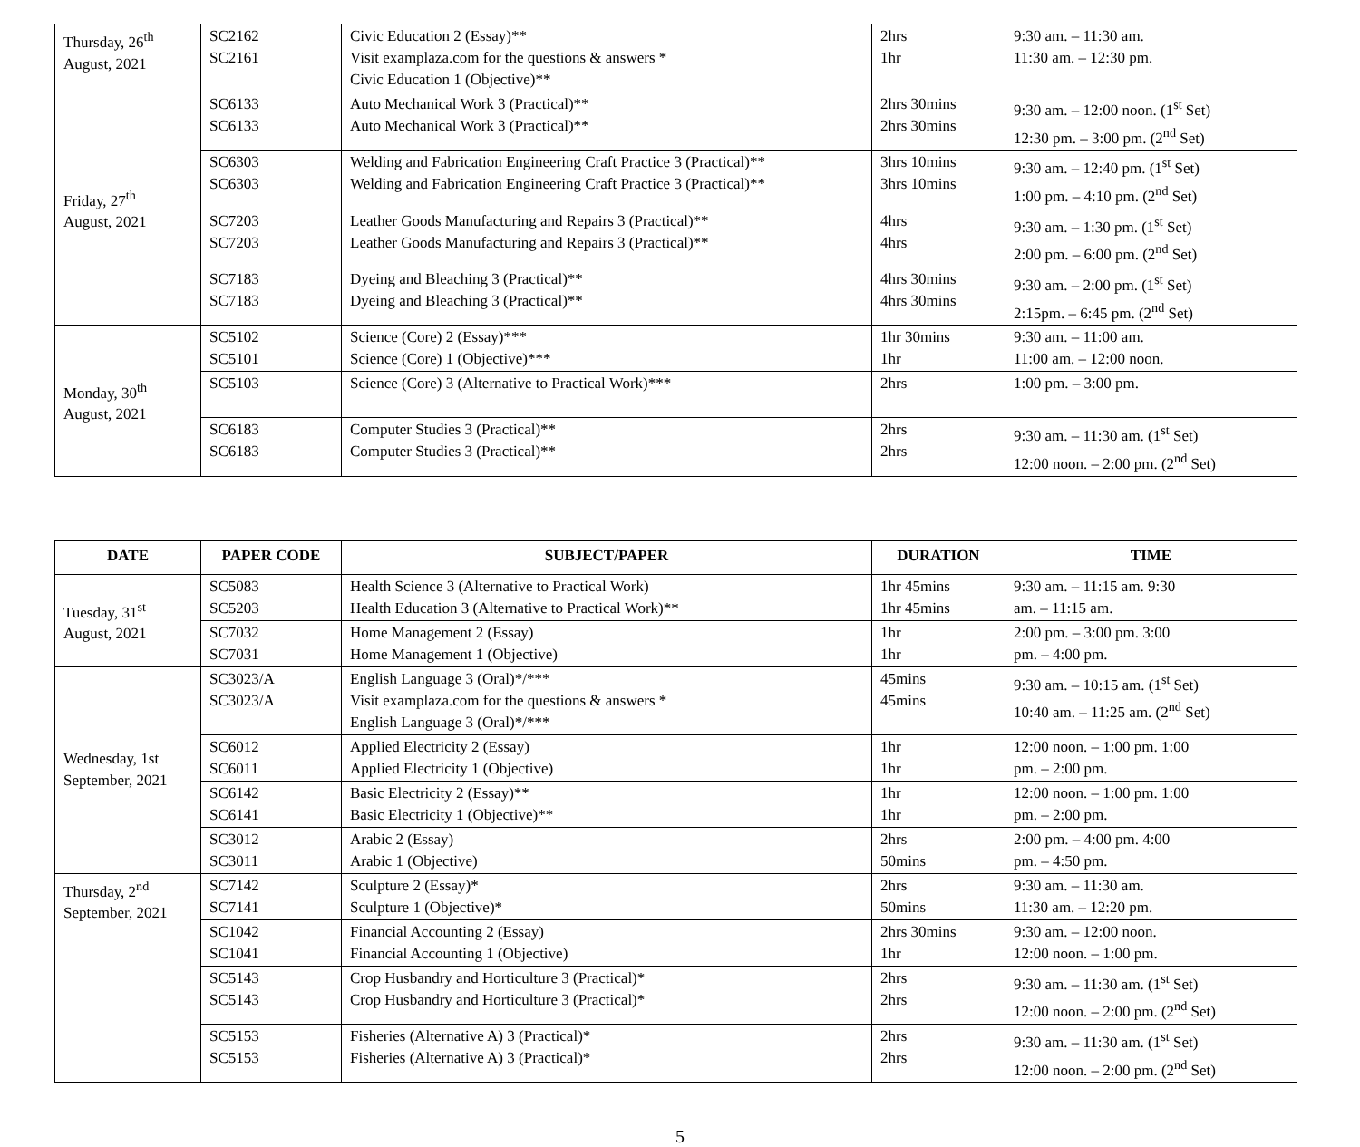| Thursday, 26<sup>th</sup> August, 2021 | SC2162 SC2161 | Civic Education 2 (Essay)** Visit examplaza.com for the questions & answers * Civic Education 1 (Objective)** | 2hrs 1hr | 9:30 am. – 11:30 am. 11:30 am. – 12:30 pm. |
| Friday, 27<sup>th</sup> August, 2021 | SC6133 SC6133 | Auto Mechanical Work 3 (Practical)** Auto Mechanical Work 3 (Practical)** | 2hrs 30mins 2hrs 30mins | 9:30 am. – 12:00 noon. (1<sup>st</sup> Set) 12:30 pm. – 3:00 pm. (2<sup>nd</sup> Set) |
| | SC6303 SC6303 | Welding and Fabrication Engineering Craft Practice 3 (Practical)** Welding and Fabrication Engineering Craft Practice 3 (Practical)** | 3hrs 10mins 3hrs 10mins | 9:30 am. – 12:40 pm. (1<sup>st</sup> Set) 1:00 pm. – 4:10 pm. (2<sup>nd</sup> Set) |
| | SC7203 SC7203 | Leather Goods Manufacturing and Repairs 3 (Practical)** Leather Goods Manufacturing and Repairs 3 (Practical)** | 4hrs 4hrs | 9:30 am. – 1:30 pm. (1<sup>st</sup> Set) 2:00 pm. – 6:00 pm. (2<sup>nd</sup> Set) |
| | SC7183 SC7183 | Dyeing and Bleaching 3 (Practical)** Dyeing and Bleaching 3 (Practical)** | 4hrs 30mins 4hrs 30mins | 9:30 am. – 2:00 pm. (1<sup>st</sup> Set) 2:15pm. – 6:45 pm. (2<sup>nd</sup> Set) |
| Monday, 30<sup>th</sup> August, 2021 | SC5102 SC5101 | Science (Core) 2 (Essay)*** Science (Core) 1 (Objective)*** | 1hr 30mins 1hr | 9:30 am. – 11:00 am. 11:00 am. – 12:00 noon. |
| | SC5103 | Science (Core) 3 (Alternative to Practical Work)*** | 2hrs | 1:00 pm. – 3:00 pm. |
| | SC6183 SC6183 | Computer Studies 3 (Practical)** Computer Studies 3 (Practical)** | 2hrs 2hrs | 9:30 am. – 11:30 am. (1<sup>st</sup> Set) 12:00 noon. – 2:00 pm. (2<sup>nd</sup> Set) |
| DATE | PAPER CODE | SUBJECT/PAPER | DURATION | TIME |
| --- | --- | --- | --- | --- |
| Tuesday, 31<sup>st</sup> August, 2021 | SC5083 SC5203 | Health Science 3 (Alternative to Practical Work) Health Education 3 (Alternative to Practical Work)** | 1hr 45mins 1hr 45mins | 9:30 am. – 11:15 am. 9:30 am. – 11:15 am. |
| | SC7032 SC7031 | Home Management 2 (Essay) Home Management 1 (Objective) | 1hr 1hr | 2:00 pm. – 3:00 pm. 3:00 pm. – 4:00 pm. |
| Wednesday, 1st September, 2021 | SC3023/A SC3023/A | English Language 3 (Oral)*/*** Visit examplaza.com for the questions & answers * English Language 3 (Oral)*/*** | 45mins 45mins | 9:30 am. – 10:15 am. (1<sup>st</sup> Set) 10:40 am. – 11:25 am. (2<sup>nd</sup> Set) |
| | SC6012 SC6011 | Applied Electricity 2 (Essay) Applied Electricity 1 (Objective) | 1hr 1hr | 12:00 noon. – 1:00 pm. 1:00 pm. – 2:00 pm. |
| | SC6142 SC6141 | Basic Electricity 2 (Essay)** Basic Electricity 1 (Objective)** | 1hr 1hr | 12:00 noon. – 1:00 pm. 1:00 pm. – 2:00 pm. |
| | SC3012 SC3011 | Arabic 2 (Essay) Arabic 1 (Objective) | 2hrs 50mins | 2:00 pm. – 4:00 pm. 4:00 pm. – 4:50 pm. |
| Thursday, 2<sup>nd</sup> September, 2021 | SC7142 SC7141 | Sculpture 2 (Essay)* Sculpture 1 (Objective)* | 2hrs 50mins | 9:30 am. – 11:30 am. 11:30 am. – 12:20 pm. |
| | SC1042 SC1041 | Financial Accounting 2 (Essay) Financial Accounting 1 (Objective) | 2hrs 30mins 1hr | 9:30 am. – 12:00 noon. 12:00 noon. – 1:00 pm. |
| | SC5143 SC5143 | Crop Husbandry and Horticulture 3 (Practical)* Crop Husbandry and Horticulture 3 (Practical)* | 2hrs 2hrs | 9:30 am. – 11:30 am. (1<sup>st</sup> Set) 12:00 noon. – 2:00 pm. (2<sup>nd</sup> Set) |
| | SC5153 SC5153 | Fisheries (Alternative A) 3 (Practical)* Fisheries (Alternative A) 3 (Practical)* | 2hrs 2hrs | 9:30 am. – 11:30 am. (1<sup>st</sup> Set) 12:00 noon. – 2:00 pm. (2<sup>nd</sup> Set) |
5